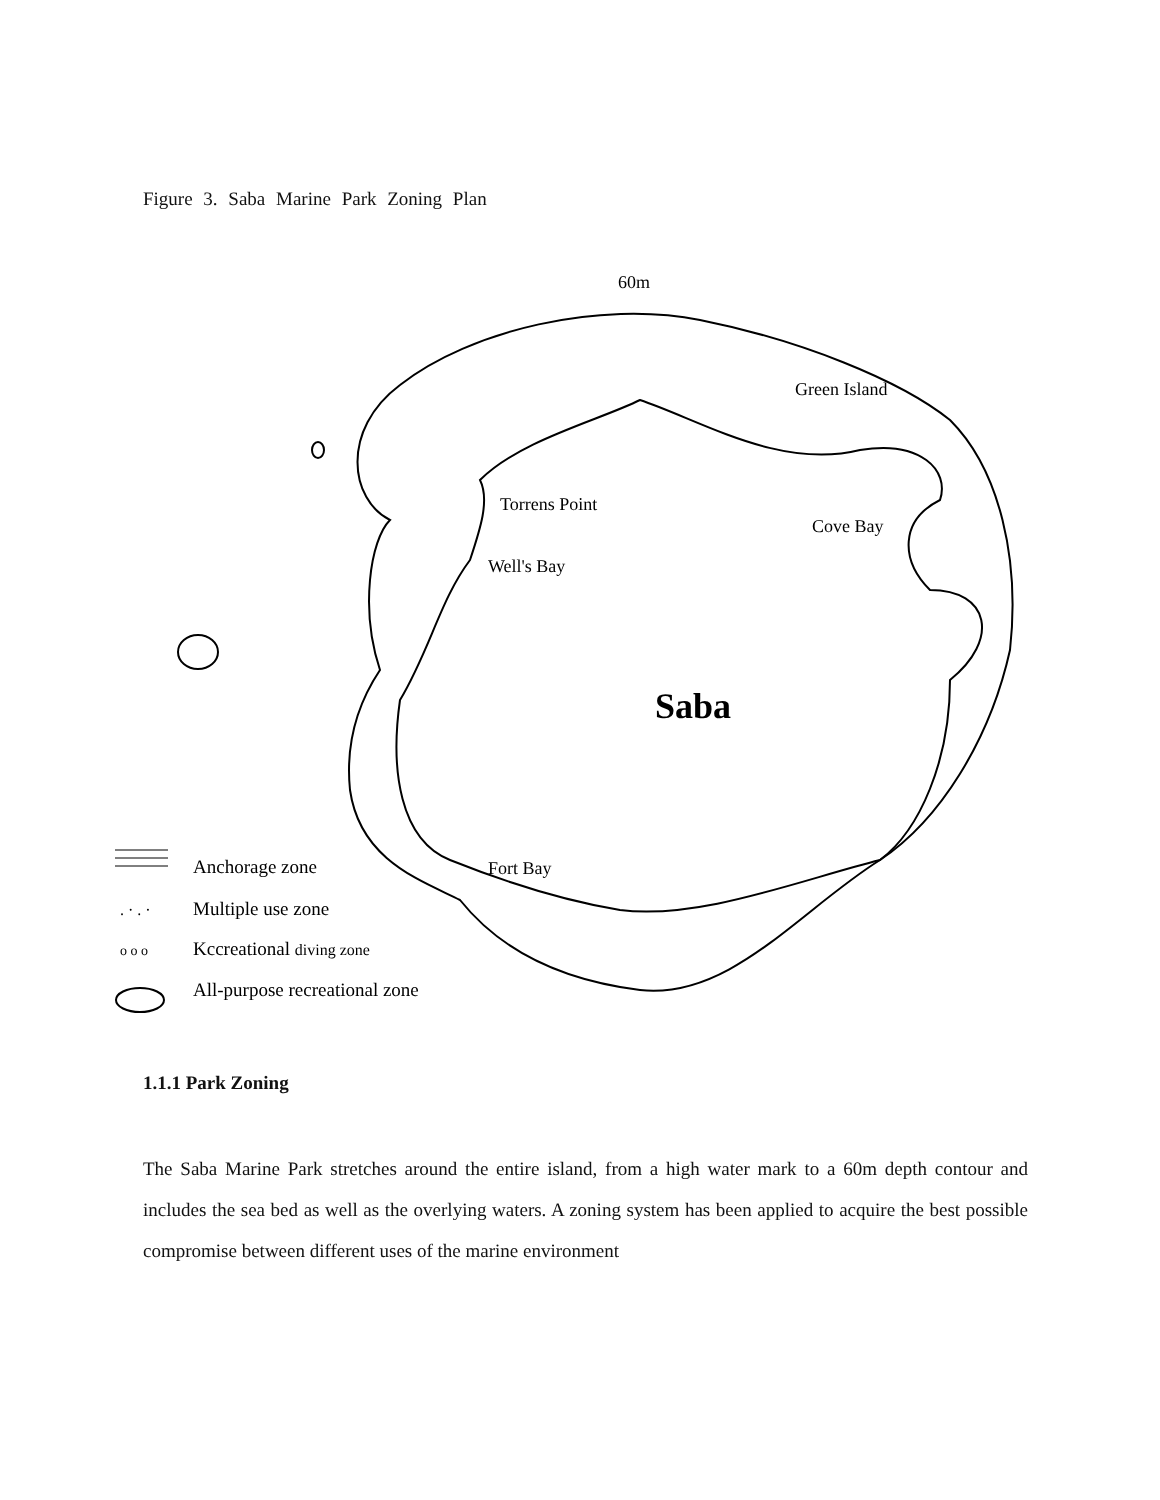Figure 3. Saba Marine Park Zoning Plan
60m
Saba
Torrens Point
Well's Bay
Green Island
Cove Bay
Fort Bay
. · . ·
o o o
Anchorage zone
Multiple use zone
Kccreational diving zone
All-purpose recreational zone
1.1.1 Park Zoning
The Saba Marine Park stretches around the entire island, from a high water mark to a 60m depth contour and includes the sea bed as well as the overlying waters. A zoning system has been applied to acquire the best possible compromise between different uses of the marine environment